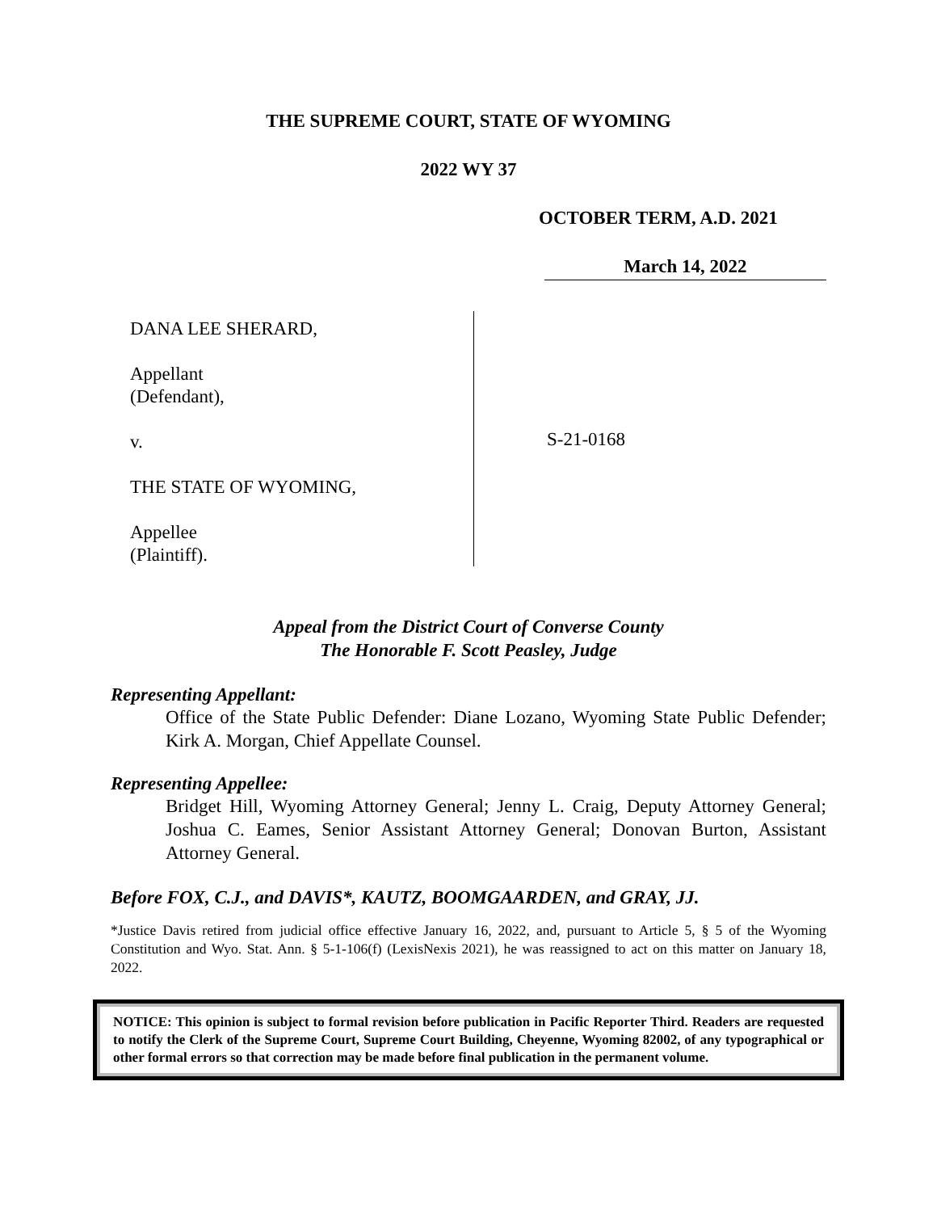THE SUPREME COURT, STATE OF WYOMING
2022 WY 37
OCTOBER TERM, A.D. 2021
March 14, 2022
DANA LEE SHERARD,
Appellant
(Defendant),
v.
THE STATE OF WYOMING,
Appellee
(Plaintiff).
S-21-0168
Appeal from the District Court of Converse County
The Honorable F. Scott Peasley, Judge
Representing Appellant:
Office of the State Public Defender: Diane Lozano, Wyoming State Public Defender; Kirk A. Morgan, Chief Appellate Counsel.
Representing Appellee:
Bridget Hill, Wyoming Attorney General; Jenny L. Craig, Deputy Attorney General; Joshua C. Eames, Senior Assistant Attorney General; Donovan Burton, Assistant Attorney General.
Before FOX, C.J., and DAVIS*, KAUTZ, BOOMGAARDEN, and GRAY, JJ.
*Justice Davis retired from judicial office effective January 16, 2022, and, pursuant to Article 5, § 5 of the Wyoming Constitution and Wyo. Stat. Ann. § 5-1-106(f) (LexisNexis 2021), he was reassigned to act on this matter on January 18, 2022.
NOTICE: This opinion is subject to formal revision before publication in Pacific Reporter Third. Readers are requested to notify the Clerk of the Supreme Court, Supreme Court Building, Cheyenne, Wyoming 82002, of any typographical or other formal errors so that correction may be made before final publication in the permanent volume.